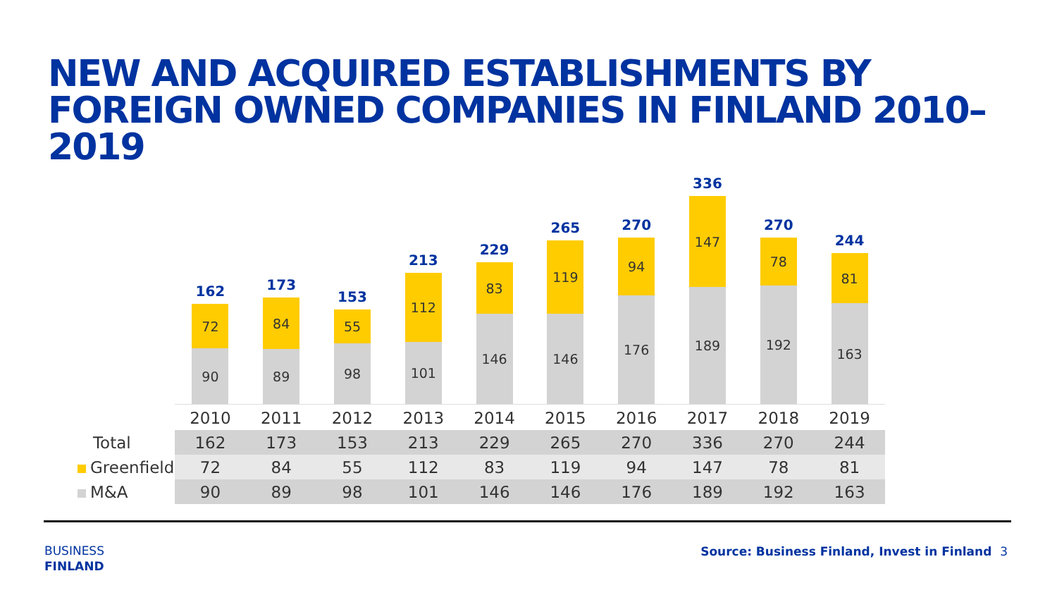NEW AND ACQUIRED ESTABLISHMENTS BY FOREIGN OWNED COMPANIES IN FINLAND 2010–2019
162
72
90
173
84
89
153
55
98
213
112
101
229
83
146
265
119
146
270
94
176
336
147
189
270
78
192
244
81
163
| | 2010 | 2011 | 2012 | 2013 | 2014 | 2015 | 2016 | 2017 | 2018 | 2019 |
| --- | --- | --- | --- | --- | --- | --- | --- | --- | --- | --- |
| Total | 162 | 173 | 153 | 213 | 229 | 265 | 270 | 336 | 270 | 244 |
| Greenfield | 72 | 84 | 55 | 112 | 83 | 119 | 94 | 147 | 78 | 81 |
| M&A | 90 | 89 | 98 | 101 | 146 | 146 | 176 | 189 | 192 | 163 |
BUSINESS
FINLAND
Source: Business Finland, Invest in Finland 3